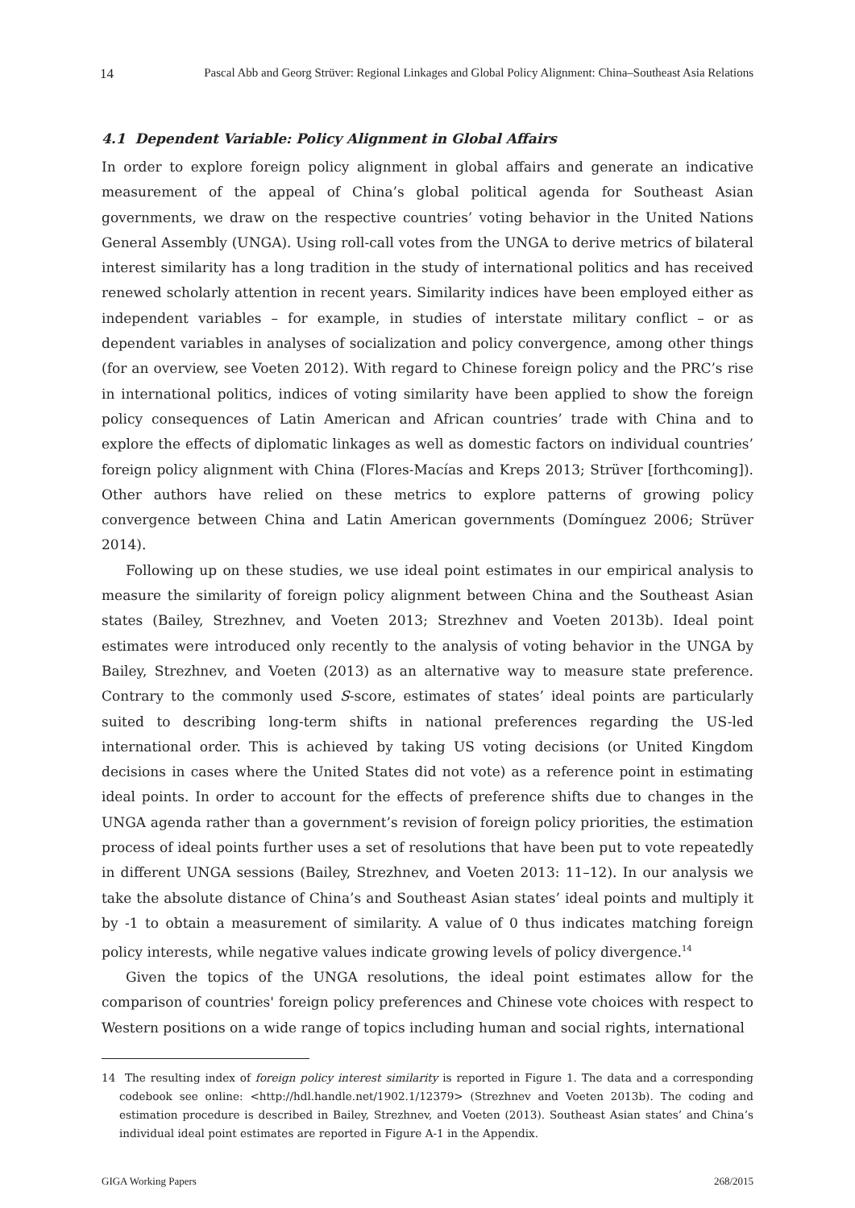14 Pascal Abb and Georg Strüver: Regional Linkages and Global Policy Alignment: China–Southeast Asia Relations
4.1 Dependent Variable: Policy Alignment in Global Affairs
In order to explore foreign policy alignment in global affairs and generate an indicative measurement of the appeal of China’s global political agenda for Southeast Asian governments, we draw on the respective countries’ voting behavior in the United Nations General Assembly (UNGA). Using roll-call votes from the UNGA to derive metrics of bilateral interest similarity has a long tradition in the study of international politics and has received renewed scholarly attention in recent years. Similarity indices have been employed either as independent variables – for example, in studies of interstate military conflict – or as dependent variables in analyses of socialization and policy convergence, among other things (for an overview, see Voeten 2012). With regard to Chinese foreign policy and the PRC’s rise in international politics, indices of voting similarity have been applied to show the foreign policy consequences of Latin American and African countries’ trade with China and to explore the effects of diplomatic linkages as well as domestic factors on individual countries’ foreign policy alignment with China (Flores-Macías and Kreps 2013; Strüver [forthcoming]). Other authors have relied on these metrics to explore patterns of growing policy convergence between China and Latin American governments (Domínguez 2006; Strüver 2014).
Following up on these studies, we use ideal point estimates in our empirical analysis to measure the similarity of foreign policy alignment between China and the Southeast Asian states (Bailey, Strezhnev, and Voeten 2013; Strezhnev and Voeten 2013b). Ideal point estimates were introduced only recently to the analysis of voting behavior in the UNGA by Bailey, Strezhnev, and Voeten (2013) as an alternative way to measure state preference. Contrary to the commonly used S-score, estimates of states’ ideal points are particularly suited to describing long-term shifts in national preferences regarding the US-led international order. This is achieved by taking US voting decisions (or United Kingdom decisions in cases where the United States did not vote) as a reference point in estimating ideal points. In order to account for the effects of preference shifts due to changes in the UNGA agenda rather than a government’s revision of foreign policy priorities, the estimation process of ideal points further uses a set of resolutions that have been put to vote repeatedly in different UNGA sessions (Bailey, Strezhnev, and Voeten 2013: 11–12). In our analysis we take the absolute distance of China’s and Southeast Asian states’ ideal points and multiply it by -1 to obtain a measurement of similarity. A value of 0 thus indicates matching foreign policy interests, while negative values indicate growing levels of policy divergence.<sup>14</sup>
Given the topics of the UNGA resolutions, the ideal point estimates allow for the comparison of countries' foreign policy preferences and Chinese vote choices with respect to Western positions on a wide range of topics including human and social rights, international
14 The resulting index of foreign policy interest similarity is reported in Figure 1. The data and a corresponding codebook see online: <http://hdl.handle.net/1902.1/12379> (Strezhnev and Voeten 2013b). The coding and estimation procedure is described in Bailey, Strezhnev, and Voeten (2013). Southeast Asian states’ and China’s individual ideal point estimates are reported in Figure A-1 in the Appendix.
GIGA Working Papers 268/2015